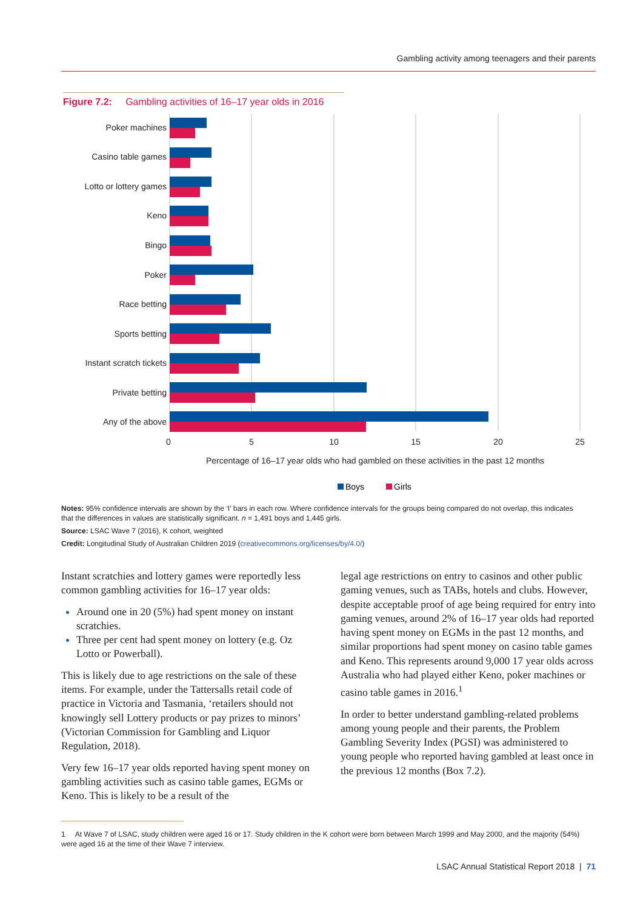Gambling activity among teenagers and their parents
Figure 7.2: Gambling activities of 16–17 year olds in 2016
Poker machines
Casino table games
Lotto or lottery games
Keno
Bingo
Poker
Race betting
Sports betting
Instant scratch tickets
Private betting
Any of the above
0
5
10
15
20
25
Percentage of 16–17 year olds who had gambled on these activities in the past 12 months
Boys
Girls
Notes: 95% confidence intervals are shown by the ‘I’ bars in each row. Where confidence intervals for the groups being compared do not overlap, this indicates that the differences in values are statistically significant. n = 1,491 boys and 1,445 girls.
Source: LSAC Wave 7 (2016), K cohort, weighted
Credit: Longitudinal Study of Australian Children 2019 (creativecommons.org/licenses/by/4.0/)
Instant scratchies and lottery games were reportedly less common gambling activities for 16–17 year olds:
Around one in 20 (5%) had spent money on instant scratchies.
Three per cent had spent money on lottery (e.g. Oz Lotto or Powerball).
This is likely due to age restrictions on the sale of these items. For example, under the Tattersalls retail code of practice in Victoria and Tasmania, ‘retailers should not knowingly sell Lottery products or pay prizes to minors’ (Victorian Commission for Gambling and Liquor Regulation, 2018).
Very few 16–17 year olds reported having spent money on gambling activities such as casino table games, EGMs or Keno. This is likely to be a result of the
legal age restrictions on entry to casinos and other public gaming venues, such as TABs, hotels and clubs. However, despite acceptable proof of age being required for entry into gaming venues, around 2% of 16–17 year olds had reported having spent money on EGMs in the past 12 months, and similar proportions had spent money on casino table games and Keno. This represents around 9,000 17 year olds across Australia who had played either Keno, poker machines or casino table games in 2016.<sup>1</sup>
In order to better understand gambling-related problems among young people and their parents, the Problem Gambling Severity Index (PGSI) was administered to young people who reported having gambled at least once in the previous 12 months (Box 7.2).
1 At Wave 7 of LSAC, study children were aged 16 or 17. Study children in the K cohort were born between March 1999 and May 2000, and the majority (54%) were aged 16 at the time of their Wave 7 interview.
LSAC Annual Statistical Report 2018 | 71